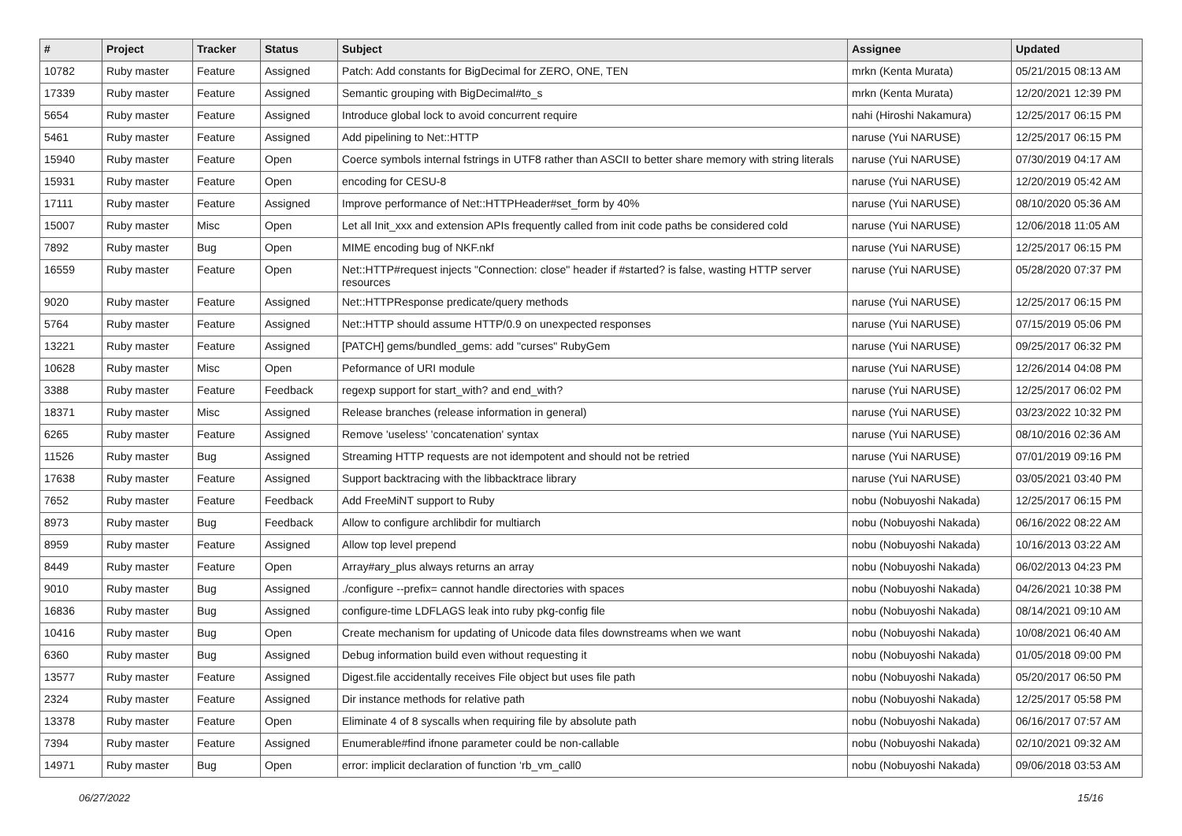| # | Project | Tracker | Status | Subject | Assignee | Updated |
| --- | --- | --- | --- | --- | --- | --- |
| 10782 | Ruby master | Feature | Assigned | Patch: Add constants for BigDecimal for ZERO, ONE, TEN | mrkn (Kenta Murata) | 05/21/2015 08:13 AM |
| 17339 | Ruby master | Feature | Assigned | Semantic grouping with BigDecimal#to_s | mrkn (Kenta Murata) | 12/20/2021 12:39 PM |
| 5654 | Ruby master | Feature | Assigned | Introduce global lock to avoid concurrent require | nahi (Hiroshi Nakamura) | 12/25/2017 06:15 PM |
| 5461 | Ruby master | Feature | Assigned | Add pipelining to Net::HTTP | naruse (Yui NARUSE) | 12/25/2017 06:15 PM |
| 15940 | Ruby master | Feature | Open | Coerce symbols internal fstrings in UTF8 rather than ASCII to better share memory with string literals | naruse (Yui NARUSE) | 07/30/2019 04:17 AM |
| 15931 | Ruby master | Feature | Open | encoding for CESU-8 | naruse (Yui NARUSE) | 12/20/2019 05:42 AM |
| 17111 | Ruby master | Feature | Assigned | Improve performance of Net::HTTPHeader#set_form by 40% | naruse (Yui NARUSE) | 08/10/2020 05:36 AM |
| 15007 | Ruby master | Misc | Open | Let all Init_xxx and extension APIs frequently called from init code paths be considered cold | naruse (Yui NARUSE) | 12/06/2018 11:05 AM |
| 7892 | Ruby master | Bug | Open | MIME encoding bug of NKF.nkf | naruse (Yui NARUSE) | 12/25/2017 06:15 PM |
| 16559 | Ruby master | Feature | Open | Net::HTTP#request injects "Connection: close" header if #started? is false, wasting HTTP server resources | naruse (Yui NARUSE) | 05/28/2020 07:37 PM |
| 9020 | Ruby master | Feature | Assigned | Net::HTTPResponse predicate/query methods | naruse (Yui NARUSE) | 12/25/2017 06:15 PM |
| 5764 | Ruby master | Feature | Assigned | Net::HTTP should assume HTTP/0.9 on unexpected responses | naruse (Yui NARUSE) | 07/15/2019 05:06 PM |
| 13221 | Ruby master | Feature | Assigned | [PATCH] gems/bundled_gems: add "curses" RubyGem | naruse (Yui NARUSE) | 09/25/2017 06:32 PM |
| 10628 | Ruby master | Misc | Open | Peformance of URI module | naruse (Yui NARUSE) | 12/26/2014 04:08 PM |
| 3388 | Ruby master | Feature | Feedback | regexp support for start_with? and end_with? | naruse (Yui NARUSE) | 12/25/2017 06:02 PM |
| 18371 | Ruby master | Misc | Assigned | Release branches (release information in general) | naruse (Yui NARUSE) | 03/23/2022 10:32 PM |
| 6265 | Ruby master | Feature | Assigned | Remove 'useless' 'concatenation' syntax | naruse (Yui NARUSE) | 08/10/2016 02:36 AM |
| 11526 | Ruby master | Bug | Assigned | Streaming HTTP requests are not idempotent and should not be retried | naruse (Yui NARUSE) | 07/01/2019 09:16 PM |
| 17638 | Ruby master | Feature | Assigned | Support backtracing with the libbacktrace library | naruse (Yui NARUSE) | 03/05/2021 03:40 PM |
| 7652 | Ruby master | Feature | Feedback | Add FreeMiNT support to Ruby | nobu (Nobuyoshi Nakada) | 12/25/2017 06:15 PM |
| 8973 | Ruby master | Bug | Feedback | Allow to configure archlibdir for multiarch | nobu (Nobuyoshi Nakada) | 06/16/2022 08:22 AM |
| 8959 | Ruby master | Feature | Assigned | Allow top level prepend | nobu (Nobuyoshi Nakada) | 10/16/2013 03:22 AM |
| 8449 | Ruby master | Feature | Open | Array#ary_plus always returns an array | nobu (Nobuyoshi Nakada) | 06/02/2013 04:23 PM |
| 9010 | Ruby master | Bug | Assigned | ./configure --prefix= cannot handle directories with spaces | nobu (Nobuyoshi Nakada) | 04/26/2021 10:38 PM |
| 16836 | Ruby master | Bug | Assigned | configure-time LDFLAGS leak into ruby pkg-config file | nobu (Nobuyoshi Nakada) | 08/14/2021 09:10 AM |
| 10416 | Ruby master | Bug | Open | Create mechanism for updating of Unicode data files downstreams when we want | nobu (Nobuyoshi Nakada) | 10/08/2021 06:40 AM |
| 6360 | Ruby master | Bug | Assigned | Debug information build even without requesting it | nobu (Nobuyoshi Nakada) | 01/05/2018 09:00 PM |
| 13577 | Ruby master | Feature | Assigned | Digest.file accidentally receives File object but uses file path | nobu (Nobuyoshi Nakada) | 05/20/2017 06:50 PM |
| 2324 | Ruby master | Feature | Assigned | Dir instance methods for relative path | nobu (Nobuyoshi Nakada) | 12/25/2017 05:58 PM |
| 13378 | Ruby master | Feature | Open | Eliminate 4 of 8 syscalls when requiring file by absolute path | nobu (Nobuyoshi Nakada) | 06/16/2017 07:57 AM |
| 7394 | Ruby master | Feature | Assigned | Enumerable#find ifnone parameter could be non-callable | nobu (Nobuyoshi Nakada) | 02/10/2021 09:32 AM |
| 14971 | Ruby master | Bug | Open | error: implicit declaration of function ‘rb_vm_call0 | nobu (Nobuyoshi Nakada) | 09/06/2018 03:53 AM |
06/27/2022 15/16